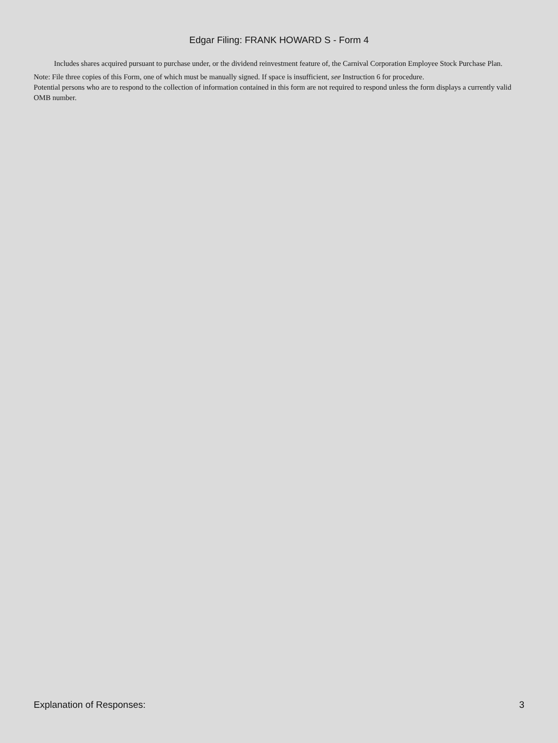Edgar Filing: FRANK HOWARD S - Form 4
Includes shares acquired pursuant to purchase under, or the dividend reinvestment feature of, the Carnival Corporation Employee Stock Purchase Plan.
Note: File three copies of this Form, one of which must be manually signed. If space is insufficient, see Instruction 6 for procedure.
Potential persons who are to respond to the collection of information contained in this form are not required to respond unless the form displays a currently valid OMB number.
Explanation of Responses: 3